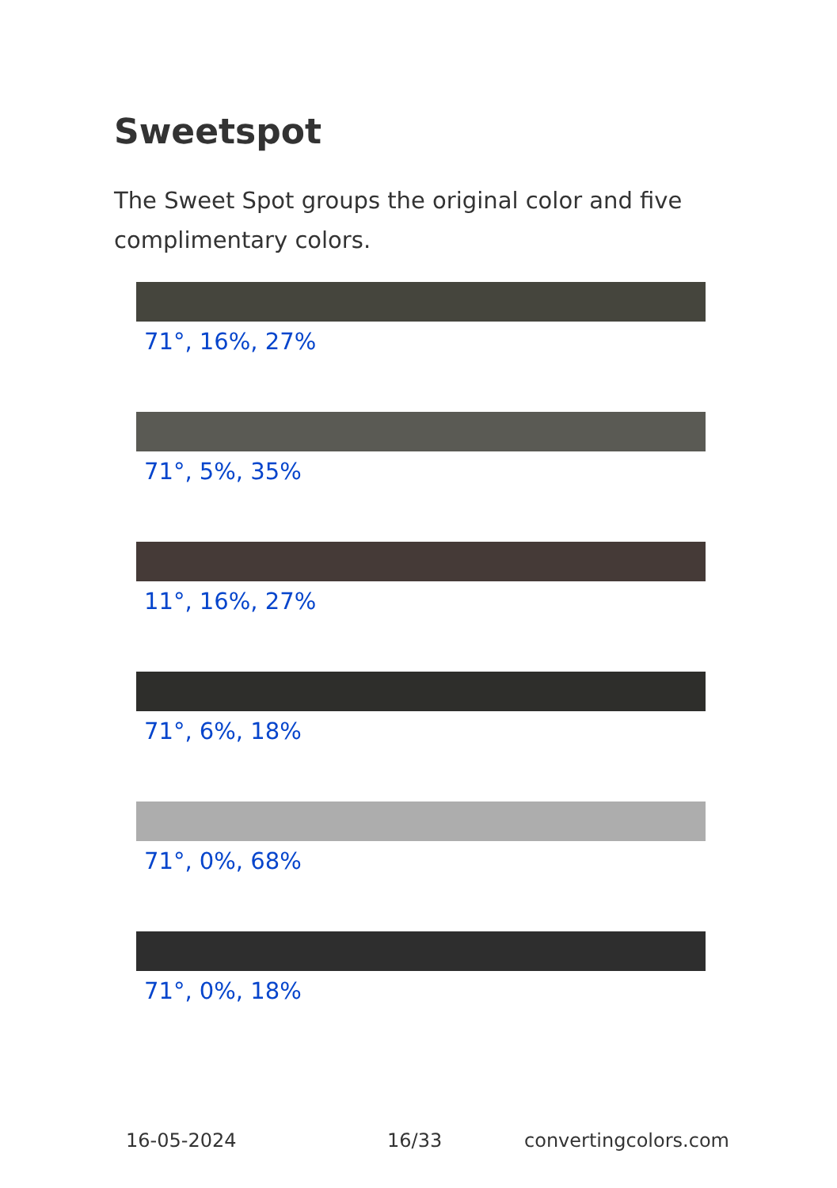Sweetspot
The Sweet Spot groups the original color and five complimentary colors.
71°, 16%, 27%
71°, 5%, 35%
11°, 16%, 27%
71°, 6%, 18%
71°, 0%, 68%
71°, 0%, 18%
16-05-2024 16/33 convertingcolors.com